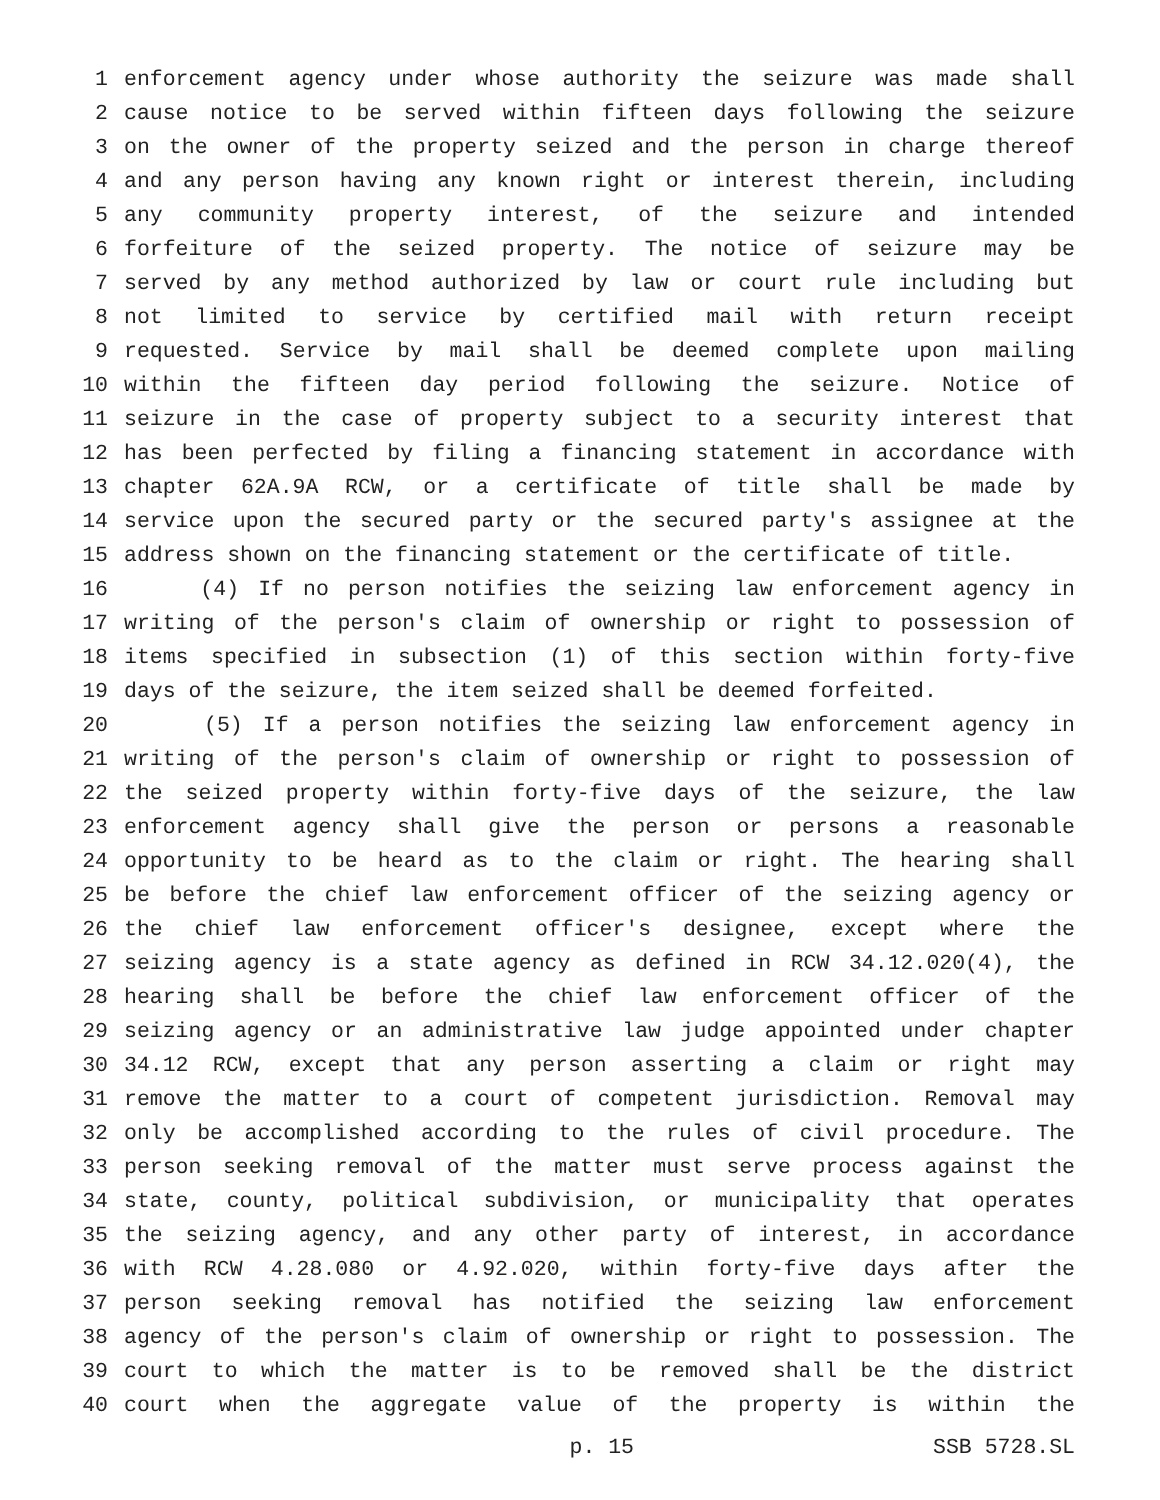1 enforcement agency under whose authority the seizure was made shall
2 cause notice to be served within fifteen days following the seizure
3 on the owner of the property seized and the person in charge thereof
4 and any person having any known right or interest therein, including
5 any community property interest, of the seizure and intended
6 forfeiture of the seized property. The notice of seizure may be
7 served by any method authorized by law or court rule including but
8 not limited to service by certified mail with return receipt
9 requested. Service by mail shall be deemed complete upon mailing
10 within the fifteen day period following the seizure. Notice of
11 seizure in the case of property subject to a security interest that
12 has been perfected by filing a financing statement in accordance with
13 chapter 62A.9A RCW, or a certificate of title shall be made by
14 service upon the secured party or the secured party's assignee at the
15 address shown on the financing statement or the certificate of title.
16 (4) If no person notifies the seizing law enforcement agency in
17 writing of the person's claim of ownership or right to possession of
18 items specified in subsection (1) of this section within forty-five
19 days of the seizure, the item seized shall be deemed forfeited.
20 (5) If a person notifies the seizing law enforcement agency in
21 writing of the person's claim of ownership or right to possession of
22 the seized property within forty-five days of the seizure, the law
23 enforcement agency shall give the person or persons a reasonable
24 opportunity to be heard as to the claim or right. The hearing shall
25 be before the chief law enforcement officer of the seizing agency or
26 the chief law enforcement officer's designee, except where the
27 seizing agency is a state agency as defined in RCW 34.12.020(4), the
28 hearing shall be before the chief law enforcement officer of the
29 seizing agency or an administrative law judge appointed under chapter
30 34.12 RCW, except that any person asserting a claim or right may
31 remove the matter to a court of competent jurisdiction. Removal may
32 only be accomplished according to the rules of civil procedure. The
33 person seeking removal of the matter must serve process against the
34 state, county, political subdivision, or municipality that operates
35 the seizing agency, and any other party of interest, in accordance
36 with RCW 4.28.080 or 4.92.020, within forty-five days after the
37 person seeking removal has notified the seizing law enforcement
38 agency of the person's claim of ownership or right to possession. The
39 court to which the matter is to be removed shall be the district
40 court when the aggregate value of the property is within the
p. 15 SSB 5728.SL